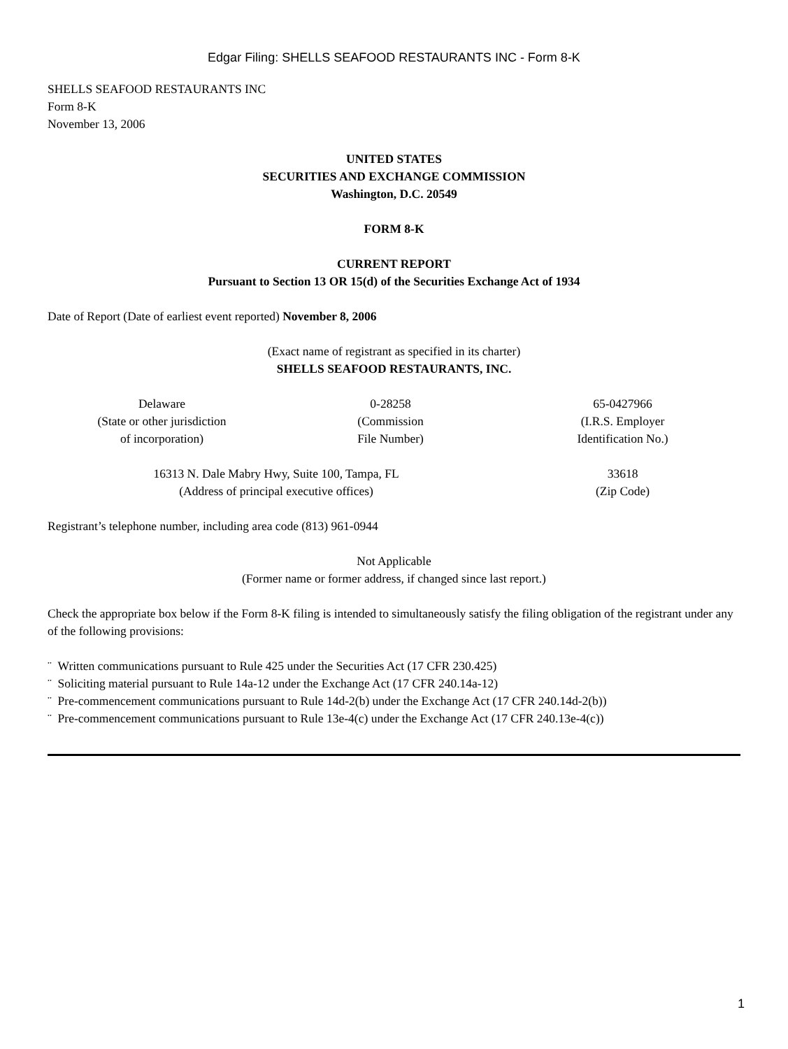Edgar Filing: SHELLS SEAFOOD RESTAURANTS INC - Form 8-K
SHELLS SEAFOOD RESTAURANTS INC
Form 8-K
November 13, 2006
UNITED STATES
SECURITIES AND EXCHANGE COMMISSION
Washington, D.C. 20549
FORM 8-K
CURRENT REPORT
Pursuant to Section 13 OR 15(d) of the Securities Exchange Act of 1934
Date of Report (Date of earliest event reported) November 8, 2006
(Exact name of registrant as specified in its charter)
SHELLS SEAFOOD RESTAURANTS, INC.
| Delaware (State or other jurisdiction of incorporation) | 0-28258 (Commission File Number) | 65-0427966 (I.R.S. Employer Identification No.) |
| 16313 N. Dale Mabry Hwy, Suite 100, Tampa, FL (Address of principal executive offices) | 33618 (Zip Code) |
Registrant’s telephone number, including area code (813) 961-0944
Not Applicable
(Former name or former address, if changed since last report.)
Check the appropriate box below if the Form 8-K filing is intended to simultaneously satisfy the filing obligation of the registrant under any of the following provisions:
¨ Written communications pursuant to Rule 425 under the Securities Act (17 CFR 230.425)
¨ Soliciting material pursuant to Rule 14a-12 under the Exchange Act (17 CFR 240.14a-12)
¨ Pre-commencement communications pursuant to Rule 14d-2(b) under the Exchange Act (17 CFR 240.14d-2(b))
¨ Pre-commencement communications pursuant to Rule 13e-4(c) under the Exchange Act (17 CFR 240.13e-4(c))
1